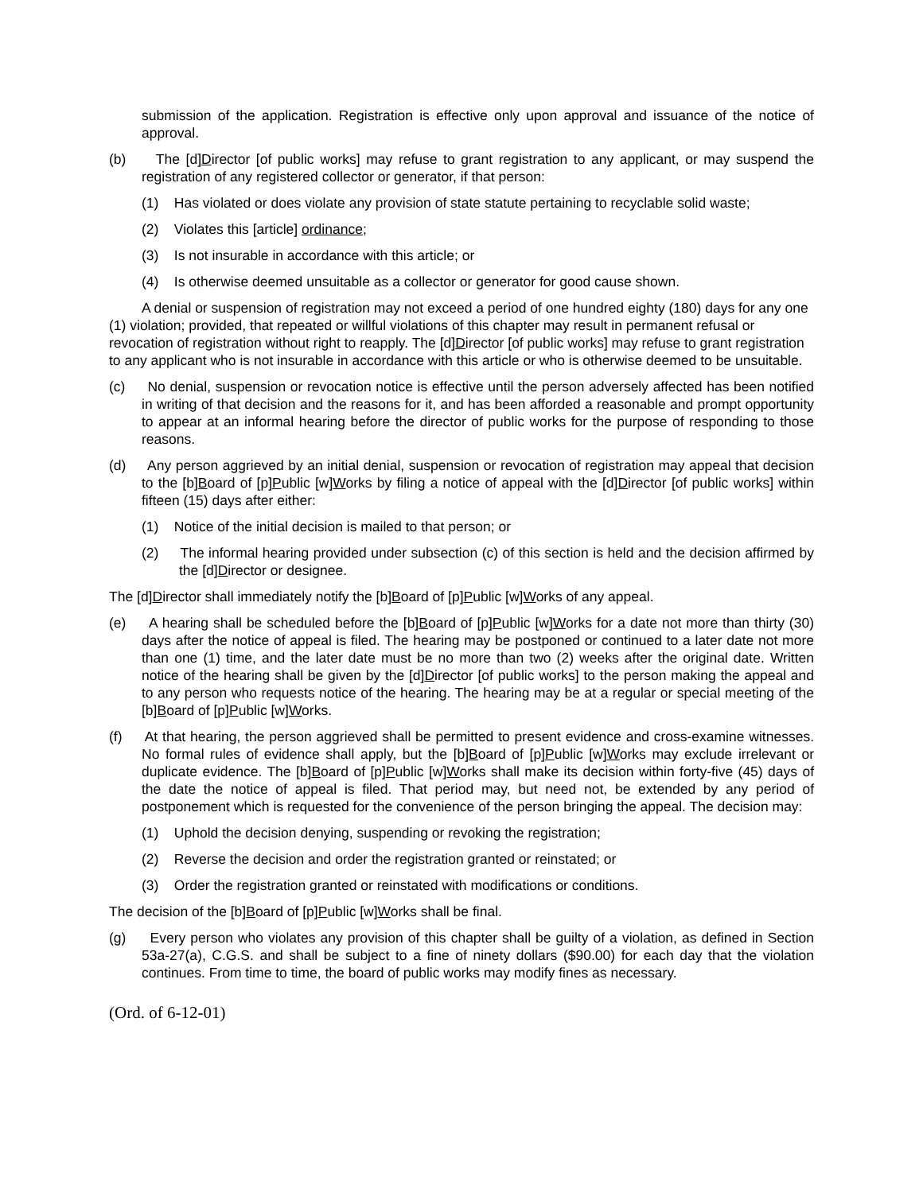submission of the application. Registration is effective only upon approval and issuance of the notice of approval.
(b) The [d]Director [of public works] may refuse to grant registration to any applicant, or may suspend the registration of any registered collector or generator, if that person:
(1) Has violated or does violate any provision of state statute pertaining to recyclable solid waste;
(2) Violates this [article] ordinance;
(3) Is not insurable in accordance with this article; or
(4) Is otherwise deemed unsuitable as a collector or generator for good cause shown.
A denial or suspension of registration may not exceed a period of one hundred eighty (180) days for any one (1) violation; provided, that repeated or willful violations of this chapter may result in permanent refusal or revocation of registration without right to reapply. The [d]Director [of public works] may refuse to grant registration to any applicant who is not insurable in accordance with this article or who is otherwise deemed to be unsuitable.
(c) No denial, suspension or revocation notice is effective until the person adversely affected has been notified in writing of that decision and the reasons for it, and has been afforded a reasonable and prompt opportunity to appear at an informal hearing before the director of public works for the purpose of responding to those reasons.
(d) Any person aggrieved by an initial denial, suspension or revocation of registration may appeal that decision to the [b]Board of [p]Public [w]Works by filing a notice of appeal with the [d]Director [of public works] within fifteen (15) days after either:
(1) Notice of the initial decision is mailed to that person; or
(2) The informal hearing provided under subsection (c) of this section is held and the decision affirmed by the [d]Director or designee.
The [d]Director shall immediately notify the [b]Board of [p]Public [w]Works of any appeal.
(e) A hearing shall be scheduled before the [b]Board of [p]Public [w]Works for a date not more than thirty (30) days after the notice of appeal is filed. The hearing may be postponed or continued to a later date not more than one (1) time, and the later date must be no more than two (2) weeks after the original date. Written notice of the hearing shall be given by the [d]Director [of public works] to the person making the appeal and to any person who requests notice of the hearing. The hearing may be at a regular or special meeting of the [b]Board of [p]Public [w]Works.
(f) At that hearing, the person aggrieved shall be permitted to present evidence and cross-examine witnesses. No formal rules of evidence shall apply, but the [b]Board of [p]Public [w]Works may exclude irrelevant or duplicate evidence. The [b]Board of [p]Public [w]Works shall make its decision within forty-five (45) days of the date the notice of appeal is filed. That period may, but need not, be extended by any period of postponement which is requested for the convenience of the person bringing the appeal. The decision may:
(1) Uphold the decision denying, suspending or revoking the registration;
(2) Reverse the decision and order the registration granted or reinstated; or
(3) Order the registration granted or reinstated with modifications or conditions.
The decision of the [b]Board of [p]Public [w]Works shall be final.
(g) Every person who violates any provision of this chapter shall be guilty of a violation, as defined in Section 53a-27(a), C.G.S. and shall be subject to a fine of ninety dollars ($90.00) for each day that the violation continues. From time to time, the board of public works may modify fines as necessary.
(Ord. of 6-12-01)